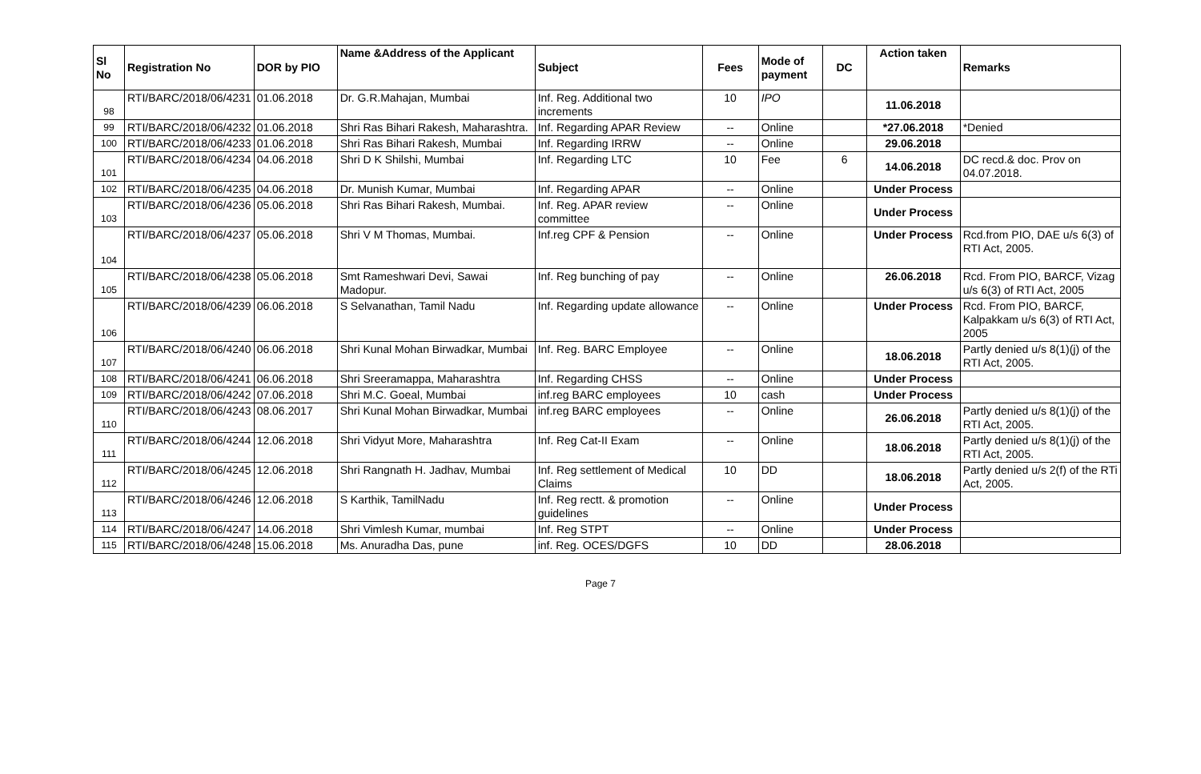| Sl No | Registration No | DOR by PIO | Name &Address of the Applicant | Subject | Fees | Mode of payment | DC | Action taken | Remarks |
| --- | --- | --- | --- | --- | --- | --- | --- | --- | --- |
| 98 | RTI/BARC/2018/06/4231 | 01.06.2018 | Dr. G.R.Mahajan, Mumbai | Inf. Reg. Additional two increments | 10 | IPO | | 11.06.2018 | |
| 99 | RTI/BARC/2018/06/4232 | 01.06.2018 | Shri Ras Bihari Rakesh, Maharashtra. | Inf. Regarding APAR Review | -- | Online | | *27.06.2018 | *Denied |
| 100 | RTI/BARC/2018/06/4233 | 01.06.2018 | Shri Ras Bihari Rakesh, Mumbai | Inf. Regarding IRRW | -- | Online | | 29.06.2018 | |
| 101 | RTI/BARC/2018/06/4234 | 04.06.2018 | Shri D K Shilshi, Mumbai | Inf. Regarding LTC | 10 | Fee | 6 | 14.06.2018 | DC recd.& doc. Prov on 04.07.2018. |
| 102 | RTI/BARC/2018/06/4235 | 04.06.2018 | Dr. Munish Kumar, Mumbai | Inf. Regarding APAR | -- | Online | | Under Process | |
| 103 | RTI/BARC/2018/06/4236 | 05.06.2018 | Shri Ras Bihari Rakesh, Mumbai. | Inf. Reg. APAR review committee | -- | Online | | Under Process | |
| 104 | RTI/BARC/2018/06/4237 | 05.06.2018 | Shri V M Thomas, Mumbai. | Inf.reg CPF & Pension | -- | Online | | Under Process | Rcd.from PIO, DAE u/s 6(3) of RTI Act, 2005. |
| 105 | RTI/BARC/2018/06/4238 | 05.06.2018 | Smt Rameshwari Devi, Sawai Madopur. | Inf. Reg bunching of pay | -- | Online | | 26.06.2018 | Rcd. From PIO, BARCF, Vizag u/s 6(3) of RTI Act, 2005 |
| 106 | RTI/BARC/2018/06/4239 | 06.06.2018 | S Selvanathan, Tamil Nadu | Inf. Regarding update allowance | -- | Online | | Under Process | Rcd. From PIO, BARCF, Kalpakkam u/s 6(3) of RTI Act, 2005 |
| 107 | RTI/BARC/2018/06/4240 | 06.06.2018 | Shri Kunal Mohan Birwadkar, Mumbai | Inf. Reg. BARC Employee | -- | Online | | 18.06.2018 | Partly denied u/s 8(1)(j) of the RTI Act, 2005. |
| 108 | RTI/BARC/2018/06/4241 | 06.06.2018 | Shri Sreeramappa, Maharashtra | Inf. Regarding CHSS | -- | Online | | Under Process | |
| 109 | RTI/BARC/2018/06/4242 | 07.06.2018 | Shri M.C. Goeal, Mumbai | inf.reg BARC employees | 10 | cash | | Under Process | |
| 110 | RTI/BARC/2018/06/4243 | 08.06.2017 | Shri Kunal Mohan Birwadkar, Mumbai | inf.reg BARC employees | -- | Online | | 26.06.2018 | Partly denied u/s 8(1)(j) of the RTI Act, 2005. |
| 111 | RTI/BARC/2018/06/4244 | 12.06.2018 | Shri Vidyut More, Maharashtra | Inf. Reg Cat-II Exam | -- | Online | | 18.06.2018 | Partly denied u/s 8(1)(j) of the RTI Act, 2005. |
| 112 | RTI/BARC/2018/06/4245 | 12.06.2018 | Shri Rangnath H. Jadhav, Mumbai | Inf. Reg settlement of Medical Claims | 10 | DD | | 18.06.2018 | Partly denied u/s 2(f) of the RTi Act, 2005. |
| 113 | RTI/BARC/2018/06/4246 | 12.06.2018 | S Karthik, TamilNadu | Inf. Reg rectt. & promotion guidelines | -- | Online | | Under Process | |
| 114 | RTI/BARC/2018/06/4247 | 14.06.2018 | Shri Vimlesh Kumar, mumbai | Inf. Reg STPT | -- | Online | | Under Process | |
| 115 | RTI/BARC/2018/06/4248 | 15.06.2018 | Ms. Anuradha Das, pune | inf. Reg. OCES/DGFS | 10 | DD | | 28.06.2018 | |
Page 7